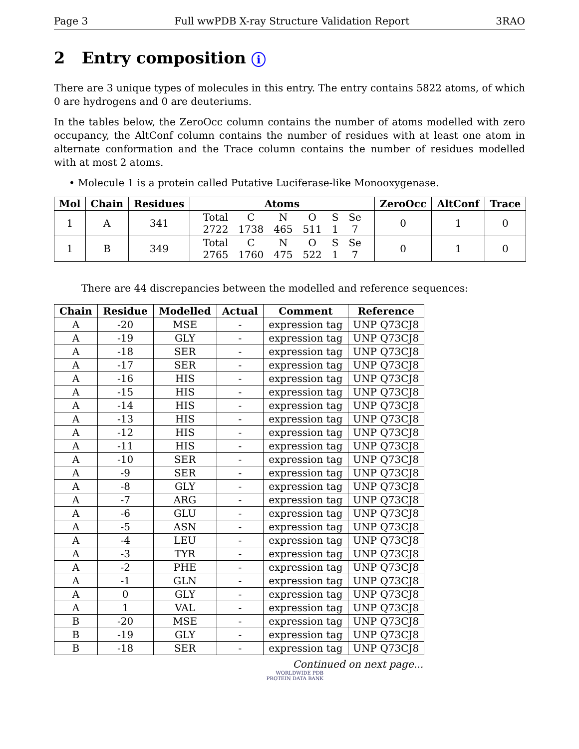Page 3 Full wwPDB X-ray Structure Validation Report 3RAO
2 Entry composition i
There are 3 unique types of molecules in this entry. The entry contains 5822 atoms, of which 0 are hydrogens and 0 are deuteriums.
In the tables below, the ZeroOcc column contains the number of atoms modelled with zero occupancy, the AltConf column contains the number of residues with at least one atom in alternate conformation and the Trace column contains the number of residues modelled with at most 2 atoms.
• Molecule 1 is a protein called Putative Luciferase-like Monooxygenase.
| Mol | Chain | Residues | Atoms | ZeroOcc | AltConf | Trace |
| --- | --- | --- | --- | --- | --- | --- |
| 1 | A | 341 | / Total / C / N / O / S / Se / / 2722 / 1738 / 465 / 511 / 1 / 7 / | 0 | 1 | 0 |
| 1 | B | 349 | / Total / C / N / O / S / Se / / 2765 / 1760 / 475 / 522 / 1 / 7 / | 0 | 1 | 0 |
There are 44 discrepancies between the modelled and reference sequences:
| Chain | Residue | Modelled | Actual | Comment | Reference |
| --- | --- | --- | --- | --- | --- |
| A | -20 | MSE | - | expression tag | UNP Q73CJ8 |
| A | -19 | GLY | - | expression tag | UNP Q73CJ8 |
| A | -18 | SER | - | expression tag | UNP Q73CJ8 |
| A | -17 | SER | - | expression tag | UNP Q73CJ8 |
| A | -16 | HIS | - | expression tag | UNP Q73CJ8 |
| A | -15 | HIS | - | expression tag | UNP Q73CJ8 |
| A | -14 | HIS | - | expression tag | UNP Q73CJ8 |
| A | -13 | HIS | - | expression tag | UNP Q73CJ8 |
| A | -12 | HIS | - | expression tag | UNP Q73CJ8 |
| A | -11 | HIS | - | expression tag | UNP Q73CJ8 |
| A | -10 | SER | - | expression tag | UNP Q73CJ8 |
| A | -9 | SER | - | expression tag | UNP Q73CJ8 |
| A | -8 | GLY | - | expression tag | UNP Q73CJ8 |
| A | -7 | ARG | - | expression tag | UNP Q73CJ8 |
| A | -6 | GLU | - | expression tag | UNP Q73CJ8 |
| A | -5 | ASN | - | expression tag | UNP Q73CJ8 |
| A | -4 | LEU | - | expression tag | UNP Q73CJ8 |
| A | -3 | TYR | - | expression tag | UNP Q73CJ8 |
| A | -2 | PHE | - | expression tag | UNP Q73CJ8 |
| A | -1 | GLN | - | expression tag | UNP Q73CJ8 |
| A | 0 | GLY | - | expression tag | UNP Q73CJ8 |
| A | 1 | VAL | - | expression tag | UNP Q73CJ8 |
| B | -20 | MSE | - | expression tag | UNP Q73CJ8 |
| B | -19 | GLY | - | expression tag | UNP Q73CJ8 |
| B | -18 | SER | - | expression tag | UNP Q73CJ8 |
Continued on next page...
WORLDWIDE PDB
PROTEIN DATA BANK